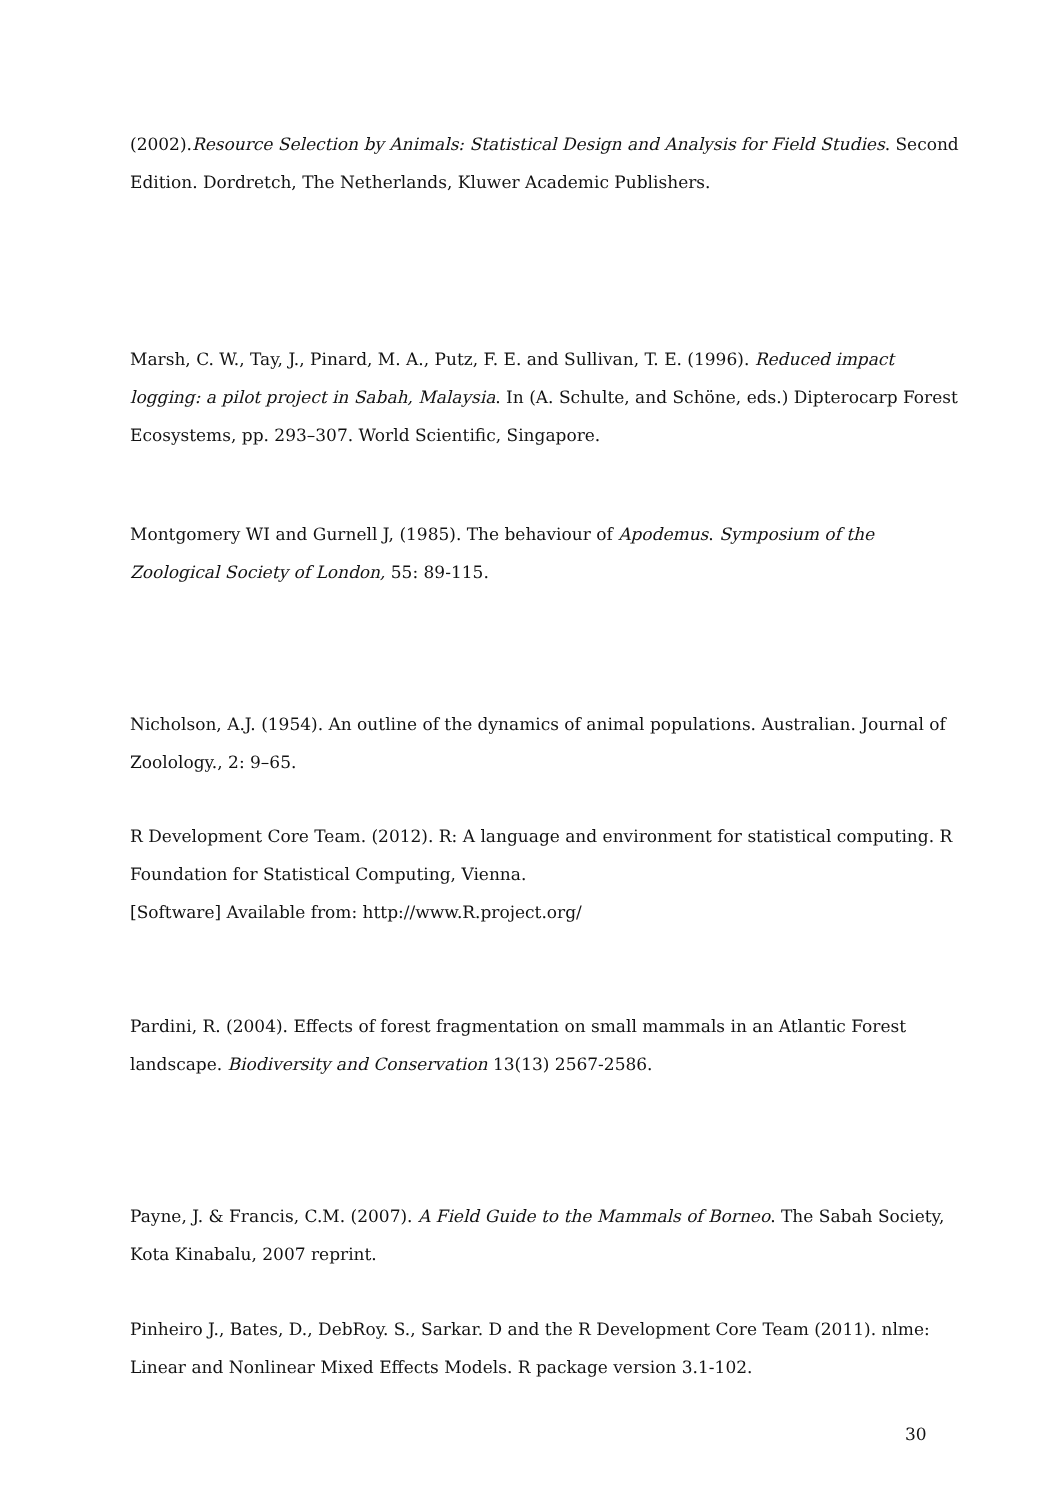(2002).Resource Selection by Animals: Statistical Design and Analysis for Field Studies. Second Edition. Dordretch, The Netherlands, Kluwer Academic Publishers.
Marsh, C. W., Tay, J., Pinard, M. A., Putz, F. E. and Sullivan, T. E. (1996). Reduced impact logging: a pilot project in Sabah, Malaysia. In (A. Schulte, and Schöne, eds.) Dipterocarp Forest Ecosystems, pp. 293–307. World Scientific, Singapore.
Montgomery WI and Gurnell J, (1985). The behaviour of Apodemus. Symposium of the Zoological Society of London, 55: 89-115.
Nicholson, A.J. (1954). An outline of the dynamics of animal populations. Australian. Journal of Zoolology., 2: 9–65.
R Development Core Team. (2012). R: A language and environment for statistical computing. R Foundation for Statistical Computing, Vienna.
[Software] Available from: http://www.R.project.org/
Pardini, R. (2004). Effects of forest fragmentation on small mammals in an Atlantic Forest landscape. Biodiversity and Conservation 13(13) 2567-2586.
Payne, J. & Francis, C.M. (2007). A Field Guide to the Mammals of Borneo. The Sabah Society, Kota Kinabalu, 2007 reprint.
Pinheiro J., Bates, D., DebRoy. S., Sarkar. D and the R Development Core Team (2011). nlme: Linear and Nonlinear Mixed Effects Models. R package version 3.1-102.
30